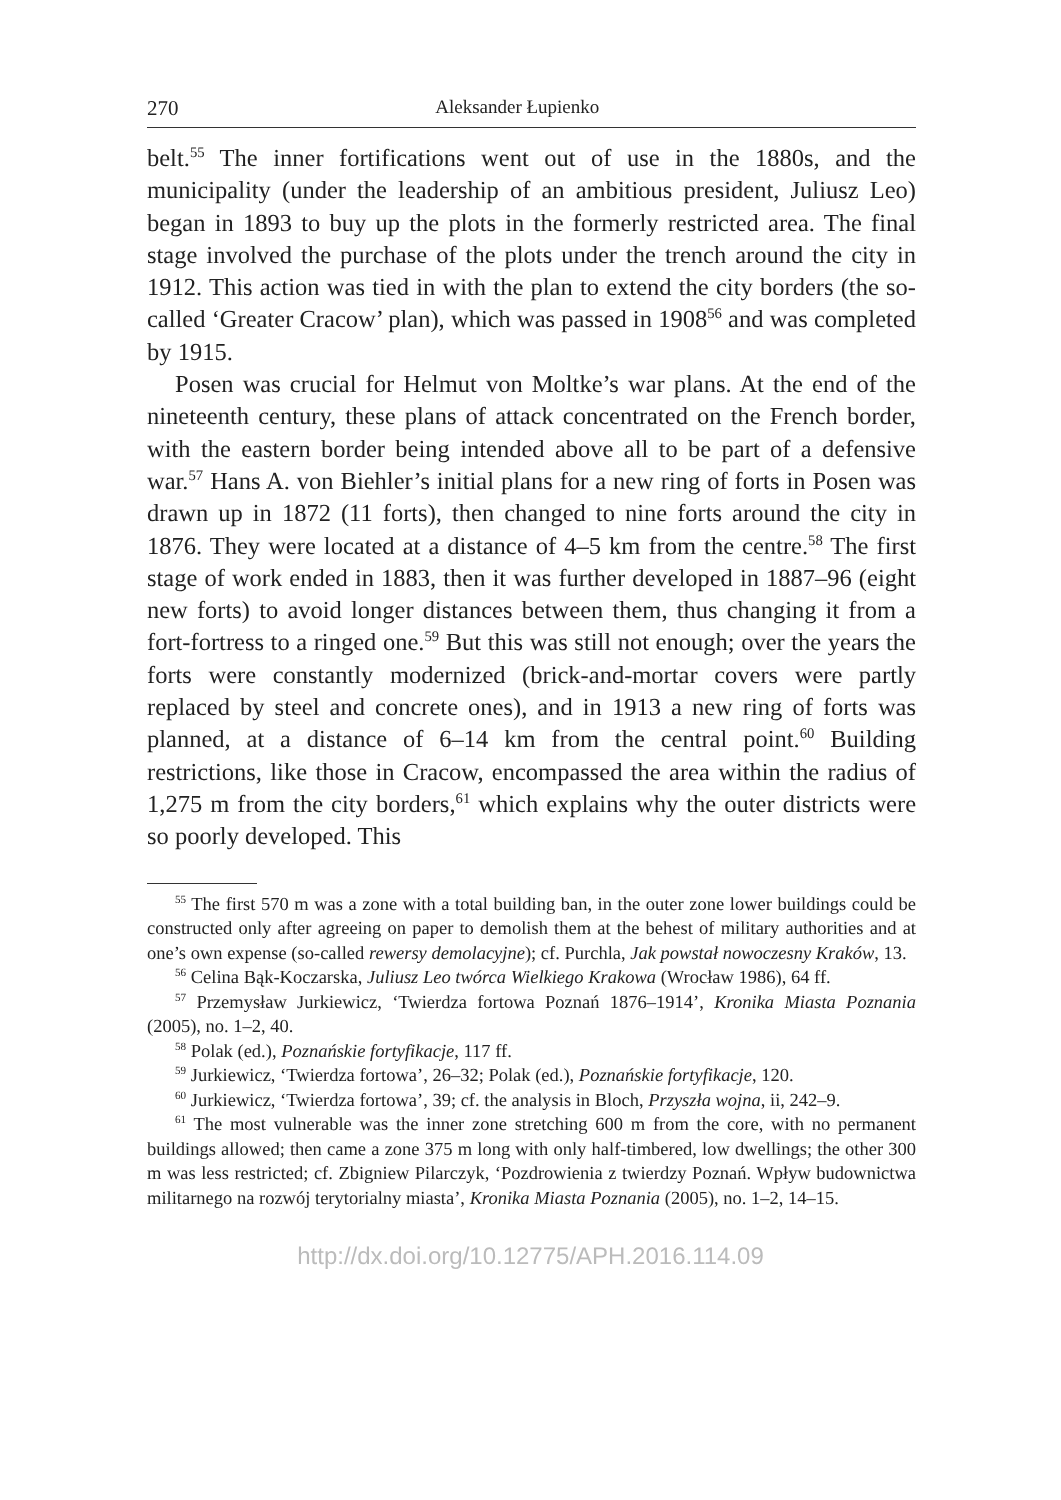270 Aleksander Łupienko
belt.<sup>55</sup> The inner fortifications went out of use in the 1880s, and the municipality (under the leadership of an ambitious president, Juliusz Leo) began in 1893 to buy up the plots in the formerly restricted area. The final stage involved the purchase of the plots under the trench around the city in 1912. This action was tied in with the plan to extend the city borders (the so-called ‘Greater Cracow’ plan), which was passed in 1908<sup>56</sup> and was completed by 1915.
Posen was crucial for Helmut von Moltke’s war plans. At the end of the nineteenth century, these plans of attack concentrated on the French border, with the eastern border being intended above all to be part of a defensive war.<sup>57</sup> Hans A. von Biehler’s initial plans for a new ring of forts in Posen was drawn up in 1872 (11 forts), then changed to nine forts around the city in 1876. They were located at a distance of 4–5 km from the centre.<sup>58</sup> The first stage of work ended in 1883, then it was further developed in 1887–96 (eight new forts) to avoid longer distances between them, thus changing it from a fort-fortress to a ringed one.<sup>59</sup> But this was still not enough; over the years the forts were constantly modernized (brick-and-mortar covers were partly replaced by steel and concrete ones), and in 1913 a new ring of forts was planned, at a distance of 6–14 km from the central point.<sup>60</sup> Building restrictions, like those in Cracow, encompassed the area within the radius of 1,275 m from the city borders,<sup>61</sup> which explains why the outer districts were so poorly developed. This
<sup>55</sup> The first 570 m was a zone with a total building ban, in the outer zone lower buildings could be constructed only after agreeing on paper to demolish them at the behest of military authorities and at one’s own expense (so-called rewersy demolacyjne); cf. Purchla, Jak powstał nowoczesny Kraków, 13.
<sup>56</sup> Celina Bąk-Koczarska, Juliusz Leo twórca Wielkiego Krakowa (Wrocław 1986), 64 ff.
<sup>57</sup> Przemysław Jurkiewicz, ‘Twierdza fortowa Poznań 1876–1914’, Kronika Miasta Poznania (2005), no. 1–2, 40.
<sup>58</sup> Polak (ed.), Poznańskie fortyfikacje, 117 ff.
<sup>59</sup> Jurkiewicz, ‘Twierdza fortowa’, 26–32; Polak (ed.), Poznańskie fortyfikacje, 120.
<sup>60</sup> Jurkiewicz, ‘Twierdza fortowa’, 39; cf. the analysis in Bloch, Przyszła wojna, ii, 242–9.
<sup>61</sup> The most vulnerable was the inner zone stretching 600 m from the core, with no permanent buildings allowed; then came a zone 375 m long with only half-timbered, low dwellings; the other 300 m was less restricted; cf. Zbigniew Pilarczyk, ‘Pozdrowienia z twierdzy Poznań. Wpływ budownictwa militarnego na rozwój terytorialny miasta’, Kronika Miasta Poznania (2005), no. 1–2, 14–15.
http://dx.doi.org/10.12775/APH.2016.114.09